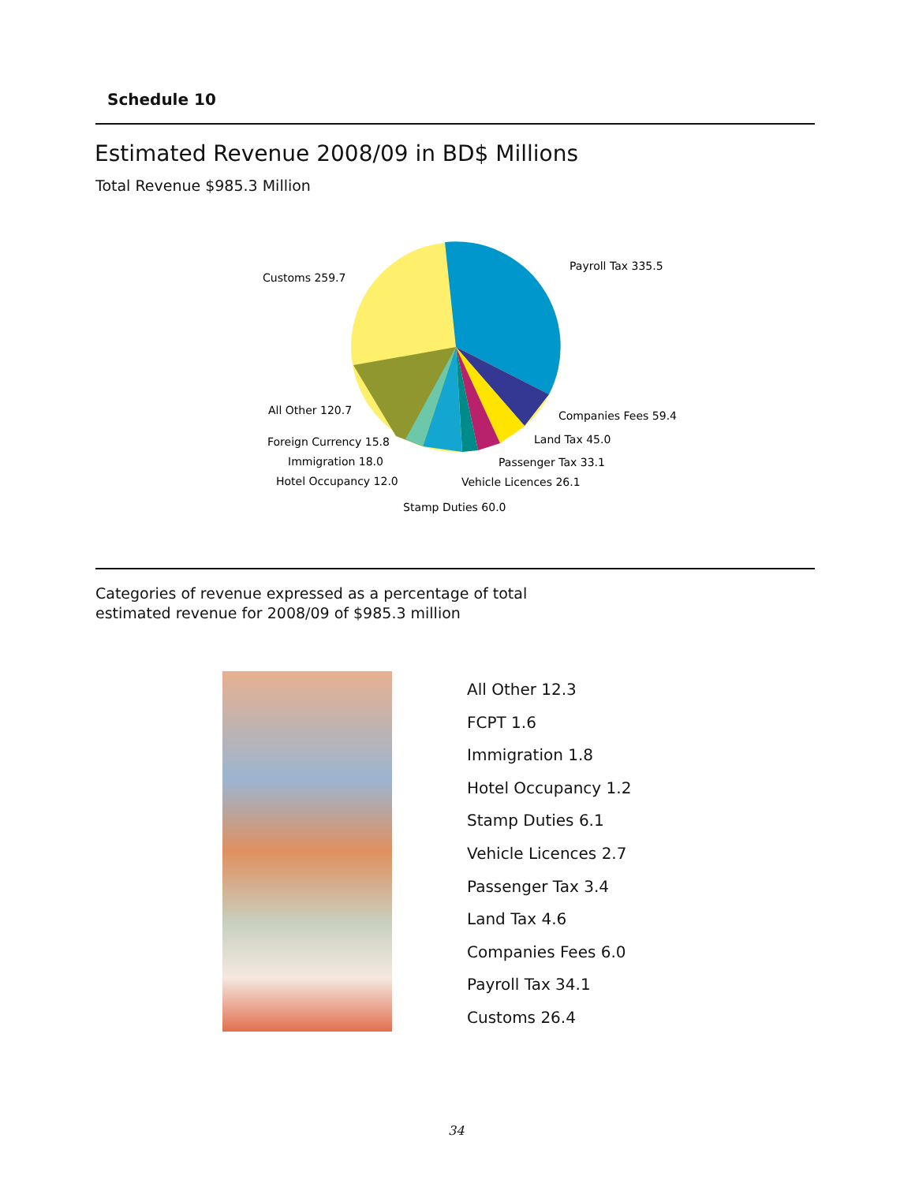Schedule 10
Estimated Revenue 2008/09 in BD$ Millions
Total Revenue $985.3 Million
Customs 259.7
Payroll Tax 335.5
All Other 120.7
Companies Fees 59.4
Foreign Currency 15.8
Land Tax 45.0
Immigration 18.0
Passenger Tax 33.1
Hotel Occupancy 12.0
Vehicle Licences 26.1
Stamp Duties 60.0
Categories of revenue expressed as a percentage of total
estimated revenue for 2008/09 of $985.3 million
All Other 12.3
FCPT 1.6
Immigration 1.8
Hotel Occupancy 1.2
Stamp Duties 6.1
Vehicle Licences 2.7
Passenger Tax 3.4
Land Tax 4.6
Companies Fees 6.0
Payroll Tax 34.1
Customs 26.4
34